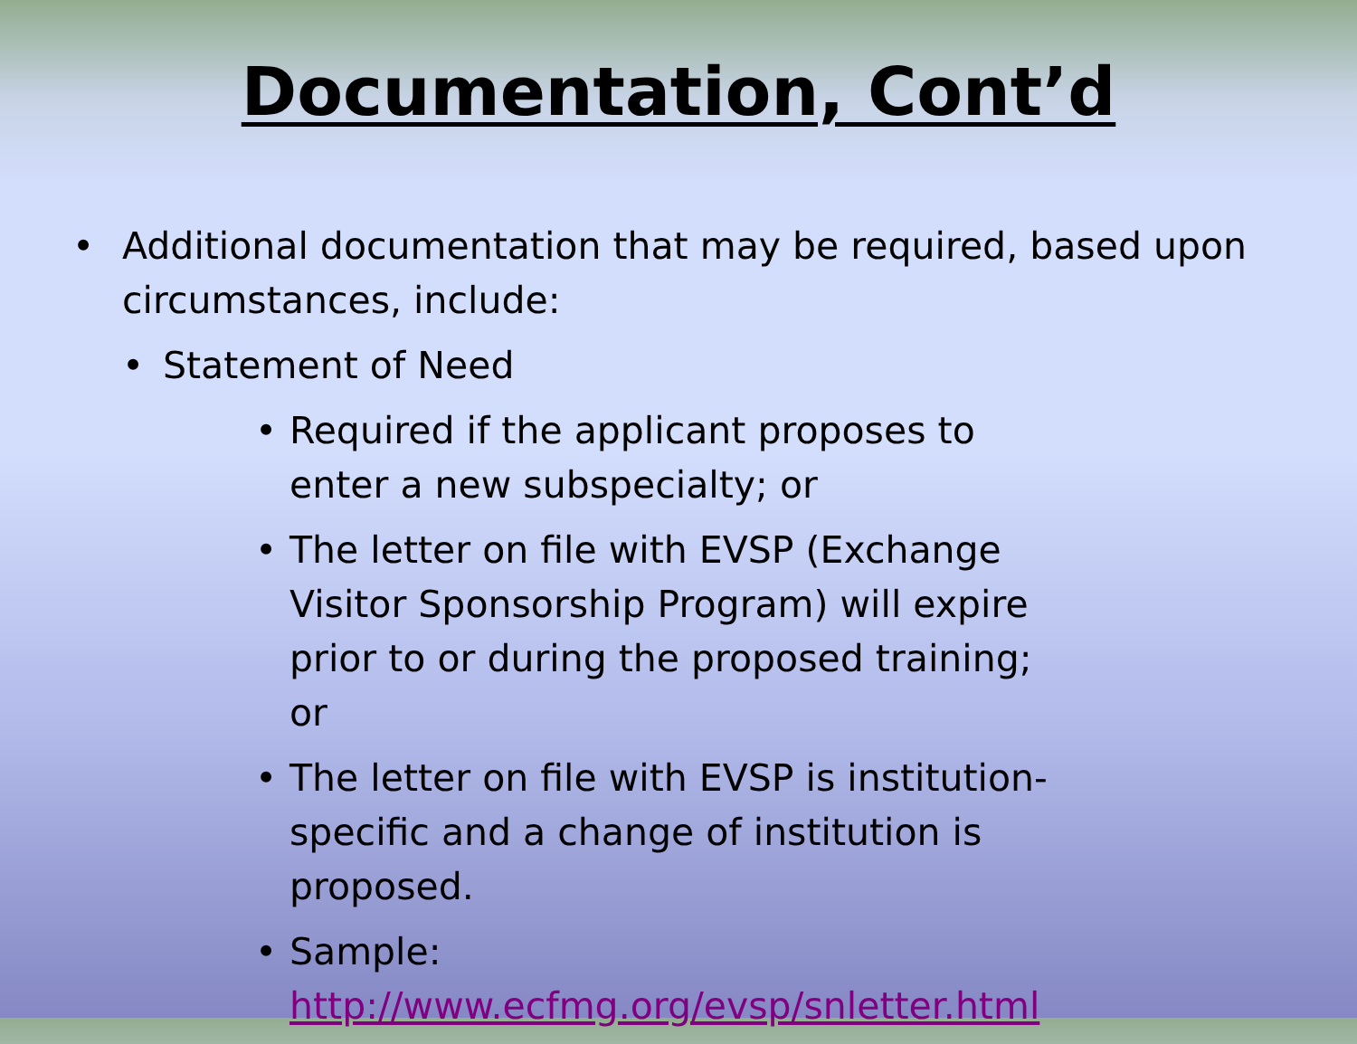Documentation, Cont’d
• Additional documentation that may be required, based upon circumstances, include:
• Statement of Need
• Required if the applicant proposes to enter a new subspecialty; or
• The letter on file with EVSP (Exchange Visitor Sponsorship Program) will expire prior to or during the proposed training; or
• The letter on file with EVSP is institution-specific and a change of institution is proposed.
• Sample: http://www.ecfmg.org/evsp/snletter.html